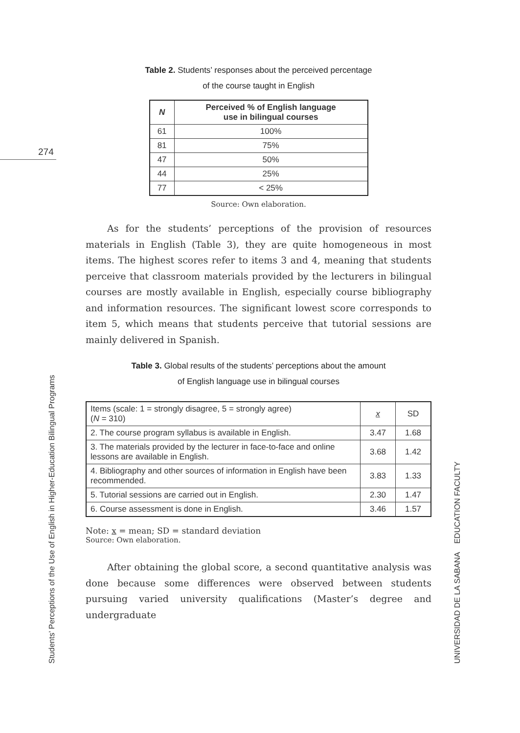274
Students’ Perceptions of the Use of English in Higher-Education Bilingual Programs UNIVERSIDAD DE LA SABANA EDUCATION FACULTY
Table 2. Students’ responses about the perceived percentage
of the course taught in English
| N | Perceived % of English language use in bilingual courses |
| --- | --- |
| 61 | 100% |
| 81 | 75% |
| 47 | 50% |
| 44 | 25% |
| 77 | < 25% |
Source: Own elaboration.
As for the students’ perceptions of the provision of resources materials in English (Table 3), they are quite homogeneous in most items. The highest scores refer to items 3 and 4, meaning that students perceive that classroom materials provided by the lecturers in bilingual courses are mostly available in English, especially course bibliography and information resources. The significant lowest score corresponds to item 5, which means that students perceive that tutorial sessions are mainly delivered in Spanish.
Table 3. Global results of the students’ perceptions about the amount
of English language use in bilingual courses
| Items (scale: 1 = strongly disagree, 5 = strongly agree) ( N = 310) | x | SD |
| 2. The course program syllabus is available in English. | 3.47 | 1.68 |
| 3. The materials provided by the lecturer in face-to-face and online lessons are available in English. | 3.68 | 1.42 |
| 4. Bibliography and other sources of information in English have been recommended. | 3.83 | 1.33 |
| 5. Tutorial sessions are carried out in English. | 2.30 | 1.47 |
| 6. Course assessment is done in English. | 3.46 | 1.57 |
Note: x = mean; SD = standard deviation
Source: Own elaboration.
After obtaining the global score, a second quantitative analysis was done because some differences were observed between students pursuing varied university qualifications (Master’s degree and undergraduate